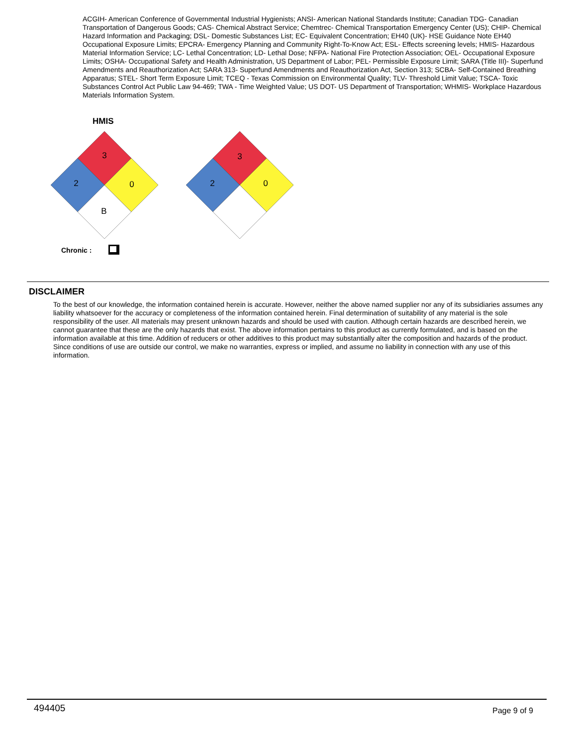ACGIH- American Conference of Governmental Industrial Hygienists; ANSI- American National Standards Institute; Canadian TDG- Canadian Transportation of Dangerous Goods; CAS- Chemical Abstract Service; Chemtrec- Chemical Transportation Emergency Center (US); CHIP- Chemical Hazard Information and Packaging; DSL- Domestic Substances List; EC- Equivalent Concentration; EH40 (UK)- HSE Guidance Note EH40 Occupational Exposure Limits; EPCRA- Emergency Planning and Community Right-To-Know Act; ESL- Effects screening levels; HMIS- Hazardous Material Information Service; LC- Lethal Concentration; LD- Lethal Dose; NFPA- National Fire Protection Association; OEL- Occupational Exposure Limits; OSHA- Occupational Safety and Health Administration, US Department of Labor; PEL- Permissible Exposure Limit; SARA (Title III)- Superfund Amendments and Reauthorization Act; SARA 313- Superfund Amendments and Reauthorization Act, Section 313; SCBA- Self-Contained Breathing Apparatus; STEL- Short Term Exposure Limit; TCEQ - Texas Commission on Environmental Quality; TLV- Threshold Limit Value; TSCA- Toxic Substances Control Act Public Law 94-469; TWA - Time Weighted Value; US DOT- US Department of Transportation; WHMIS- Workplace Hazardous Materials Information System.
HMIS
3
2
0
B
3
2
0
Chronic :
DISCLAIMER
To the best of our knowledge, the information contained herein is accurate. However, neither the above named supplier nor any of its subsidiaries assumes any liability whatsoever for the accuracy or completeness of the information contained herein. Final determination of suitability of any material is the sole responsibility of the user. All materials may present unknown hazards and should be used with caution. Although certain hazards are described herein, we cannot guarantee that these are the only hazards that exist. The above information pertains to this product as currently formulated, and is based on the information available at this time. Addition of reducers or other additives to this product may substantially alter the composition and hazards of the product. Since conditions of use are outside our control, we make no warranties, express or implied, and assume no liability in connection with any use of this information.
494405 Page 9 of 9